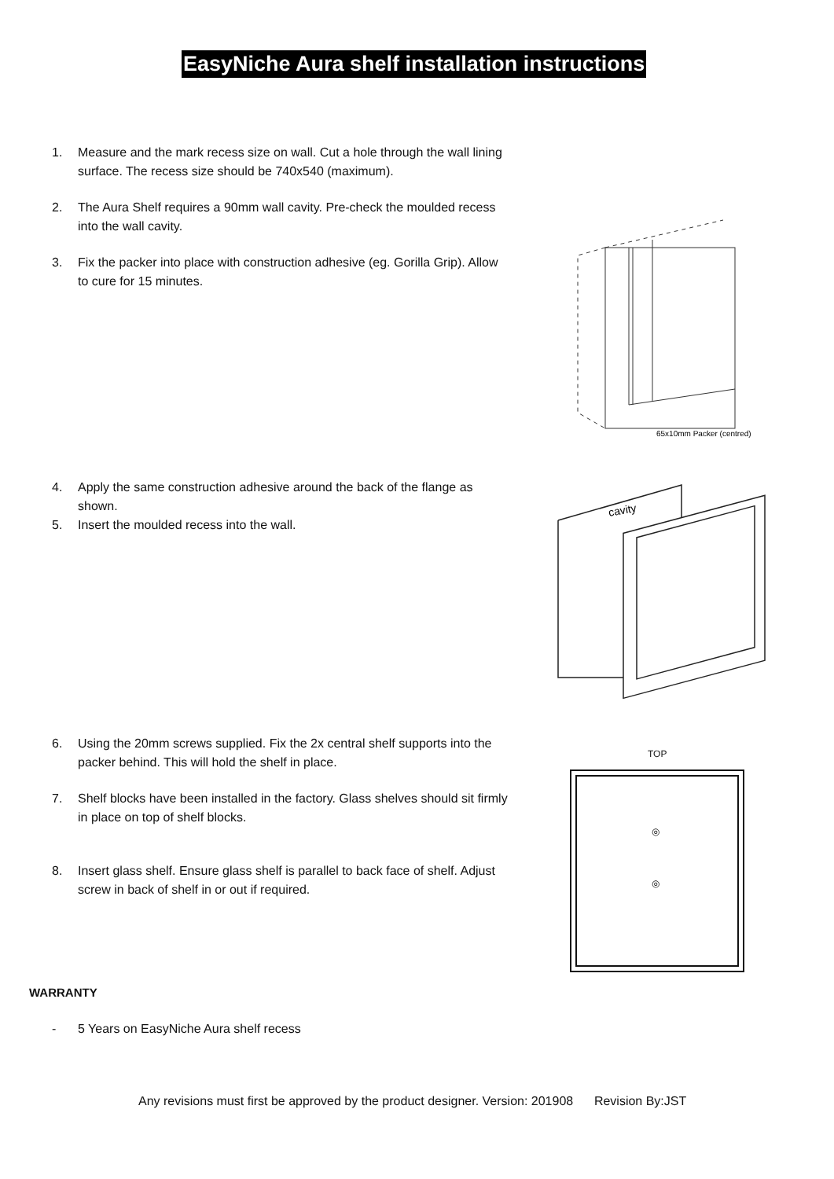EasyNiche Aura shelf installation instructions
1. Measure and the mark recess size on wall. Cut a hole through the wall lining surface. The recess size should be 740x540 (maximum).
2. The Aura Shelf requires a 90mm wall cavity. Pre-check the moulded recess into the wall cavity.
3. Fix the packer into place with construction adhesive (eg. Gorilla Grip). Allow to cure for 15 minutes.
65x10mm Packer (centred)
4. Apply the same construction adhesive around the back of the flange as shown.
5. Insert the moulded recess into the wall.
cavity
6. Using the 20mm screws supplied. Fix the 2x central shelf supports into the packer behind. This will hold the shelf in place.
7. Shelf blocks have been installed in the factory. Glass shelves should sit firmly in place on top of shelf blocks.
8. Insert glass shelf. Ensure glass shelf is parallel to back face of shelf. Adjust screw in back of shelf in or out if required.
TOP
◎
◎
WARRANTY
- 5 Years on EasyNiche Aura shelf recess
Any revisions must first be approved by the product designer. Version: 201908 Revision By:JST